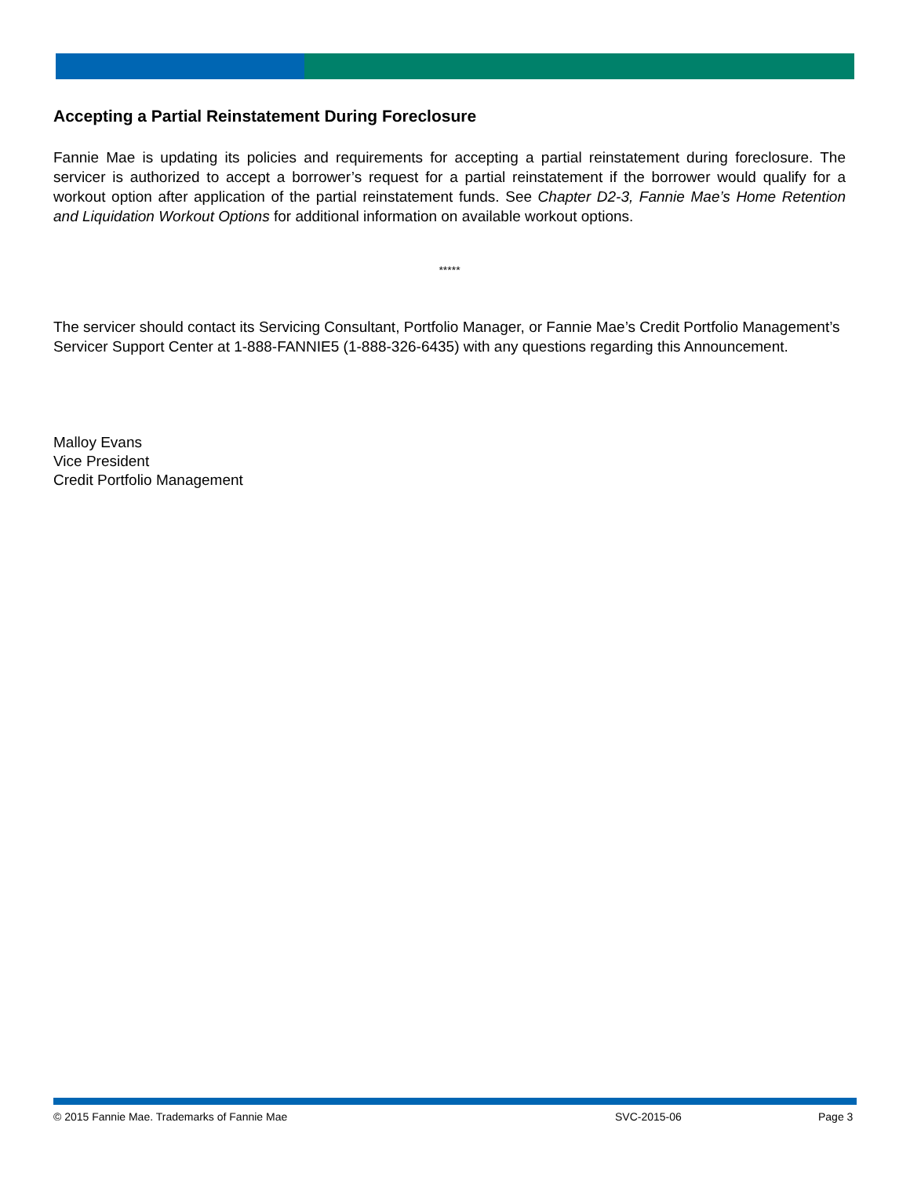Accepting a Partial Reinstatement During Foreclosure
Fannie Mae is updating its policies and requirements for accepting a partial reinstatement during foreclosure. The servicer is authorized to accept a borrower’s request for a partial reinstatement if the borrower would qualify for a workout option after application of the partial reinstatement funds. See Chapter D2-3, Fannie Mae’s Home Retention and Liquidation Workout Options for additional information on available workout options.
*****
The servicer should contact its Servicing Consultant, Portfolio Manager, or Fannie Mae’s Credit Portfolio Management’s Servicer Support Center at 1-888-FANNIE5 (1-888-326-6435) with any questions regarding this Announcement.
Malloy Evans
Vice President
Credit Portfolio Management
© 2015 Fannie Mae. Trademarks of Fannie Mae SVC-2015-06 Page 3